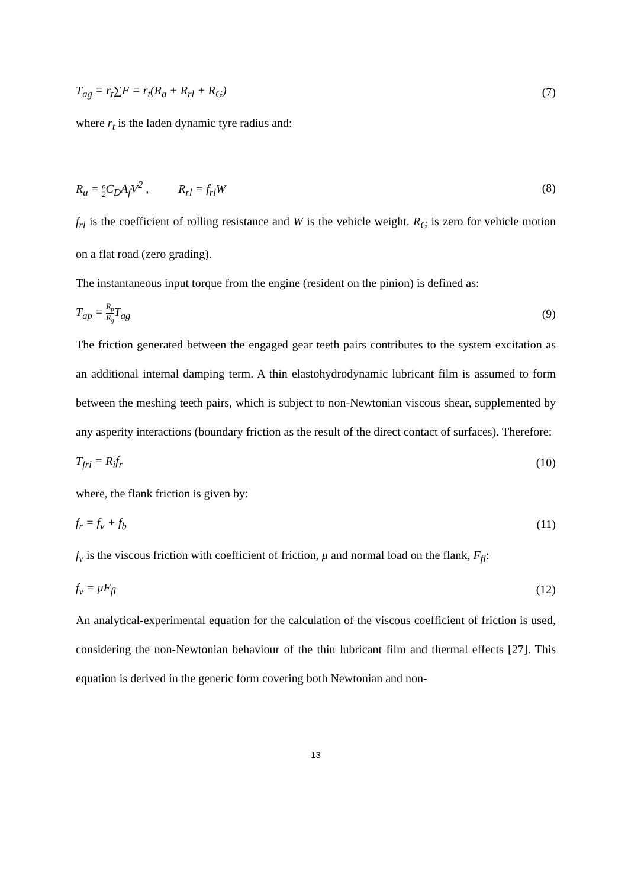T<sub>ag</sub> = r<sub>t</sub>∑F = r<sub>t</sub>(R<sub>a</sub> + R<sub>rl</sub> + R<sub>G</sub>) (7)
where r<sub>t</sub> is the laden dynamic tyre radius and:
R<sub>a</sub> = ρ 2 C<sub>D</sub>A<sub>f</sub>V<sup>2</sup> , R<sub>rl</sub> = f<sub>rl</sub>W (8)
f<sub>rl</sub> is the coefficient of rolling resistance and W is the vehicle weight. R<sub>G</sub> is zero for vehicle motion on a flat road (zero grading).
The instantaneous input torque from the engine (resident on the pinion) is defined as:
T<sub>ap</sub> = R<sub>p</sub> R<sub>g</sub> T<sub>ag</sub> (9)
The friction generated between the engaged gear teeth pairs contributes to the system excitation as an additional internal damping term. A thin elastohydrodynamic lubricant film is assumed to form between the meshing teeth pairs, which is subject to non-Newtonian viscous shear, supplemented by any asperity interactions (boundary friction as the result of the direct contact of surfaces). Therefore:
T<sub>fri</sub> = R<sub>i</sub>f<sub>r</sub> (10)
where, the flank friction is given by:
f<sub>r</sub> = f<sub>v</sub> + f<sub>b</sub> (11)
f<sub>v</sub> is the viscous friction with coefficient of friction, μ and normal load on the flank, F<sub>fl</sub>:
f<sub>v</sub> = μF<sub>fl</sub> (12)
An analytical-experimental equation for the calculation of the viscous coefficient of friction is used, considering the non-Newtonian behaviour of the thin lubricant film and thermal effects [27]. This equation is derived in the generic form covering both Newtonian and non-
13